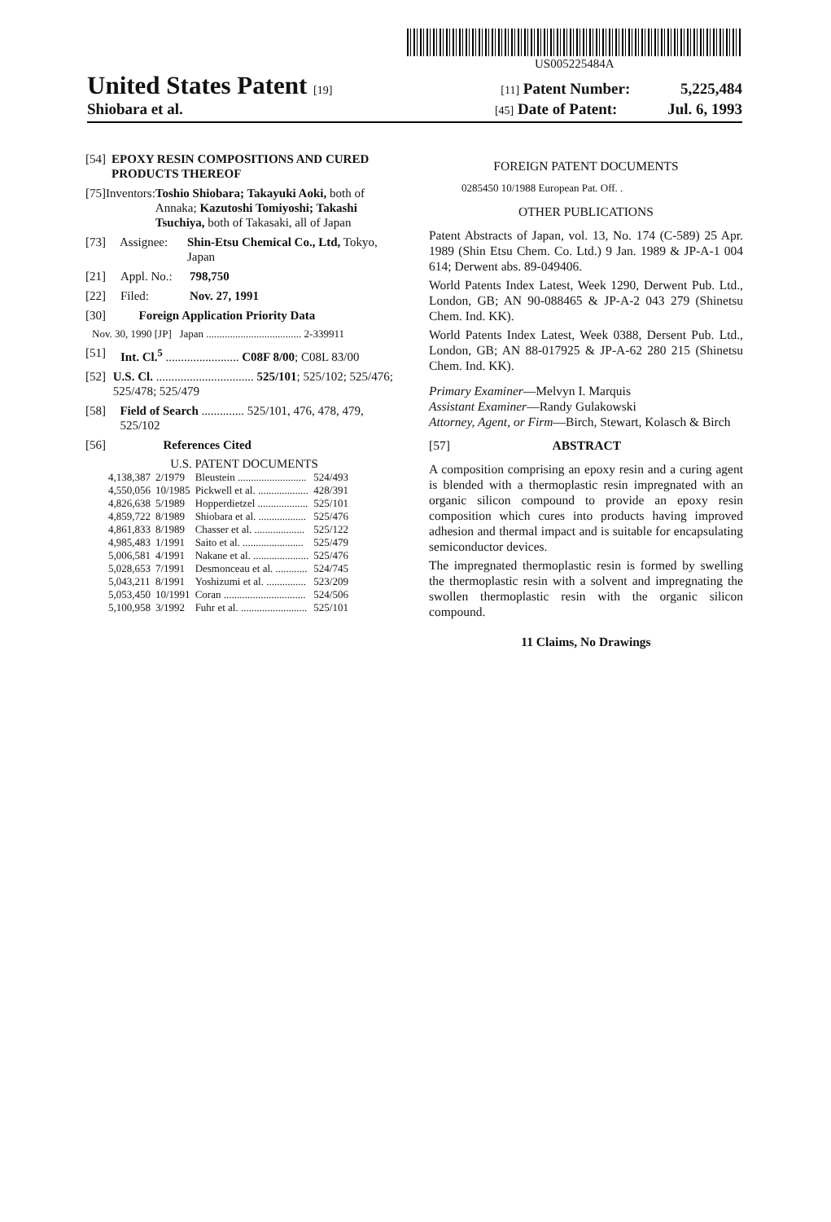US005225484A
United States Patent [19] [11] Patent Number: 5,225,484
Shiobara et al. [45] Date of Patent: Jul. 6, 1993
[54] EPOXY RESIN COMPOSITIONS AND CURED PRODUCTS THEREOF
[75] Inventors: Toshio Shiobara; Takayuki Aoki, both of Annaka; Kazutoshi Tomiyoshi; Takashi Tsuchiya, both of Takasaki, all of Japan
[73] Assignee: Shin-Etsu Chemical Co., Ltd, Tokyo, Japan
[21] Appl. No.: 798,750
[22] Filed: Nov. 27, 1991
[30] Foreign Application Priority Data
Nov. 30, 1990 [JP] Japan .................................... 2-339911
[51] Int. Cl.<sup>5</sup> ........................ C08F 8/00; C08L 83/00
[52] U.S. Cl. ................................ 525/101; 525/102; 525/476; 525/478; 525/479
[58] Field of Search .............. 525/101, 476, 478, 479, 525/102
[56] References Cited
U.S. PATENT DOCUMENTS
| 4,138,387 | 2/1979 | Bleustein .......................... | 524/493 |
| 4,550,056 | 10/1985 | Pickwell et al. ................... | 428/391 |
| 4,826,638 | 5/1989 | Hopperdietzel ................... | 525/101 |
| 4,859,722 | 8/1989 | Shiobara et al. .................. | 525/476 |
| 4,861,833 | 8/1989 | Chasser et al. ................... | 525/122 |
| 4,985,483 | 1/1991 | Saito et al. ....................... | 525/479 |
| 5,006,581 | 4/1991 | Nakane et al. ..................... | 525/476 |
| 5,028,653 | 7/1991 | Desmonceau et al. ............ | 524/745 |
| 5,043,211 | 8/1991 | Yoshizumi et al. ............... | 523/209 |
| 5,053,450 | 10/1991 | Coran ............................... | 524/506 |
| 5,100,958 | 3/1992 | Fuhr et al. ......................... | 525/101 |
FOREIGN PATENT DOCUMENTS
0285450 10/1988 European Pat. Off. .
OTHER PUBLICATIONS
Patent Abstracts of Japan, vol. 13, No. 174 (C-589) 25 Apr. 1989 (Shin Etsu Chem. Co. Ltd.) 9 Jan. 1989 & JP-A-1 004 614; Derwent abs. 89-049406.
World Patents Index Latest, Week 1290, Derwent Pub. Ltd., London, GB; AN 90-088465 & JP-A-2 043 279 (Shinetsu Chem. Ind. KK).
World Patents Index Latest, Week 0388, Dersent Pub. Ltd., London, GB; AN 88-017925 & JP-A-62 280 215 (Shinetsu Chem. Ind. KK).
Primary Examiner—Melvyn I. Marquis
Assistant Examiner—Randy Gulakowski
Attorney, Agent, or Firm—Birch, Stewart, Kolasch & Birch
[57] ABSTRACT
A composition comprising an epoxy resin and a curing agent is blended with a thermoplastic resin impregnated with an organic silicon compound to provide an epoxy resin composition which cures into products having improved adhesion and thermal impact and is suitable for encapsulating semiconductor devices.
The impregnated thermoplastic resin is formed by swelling the thermoplastic resin with a solvent and impregnating the swollen thermoplastic resin with the organic silicon compound.
11 Claims, No Drawings